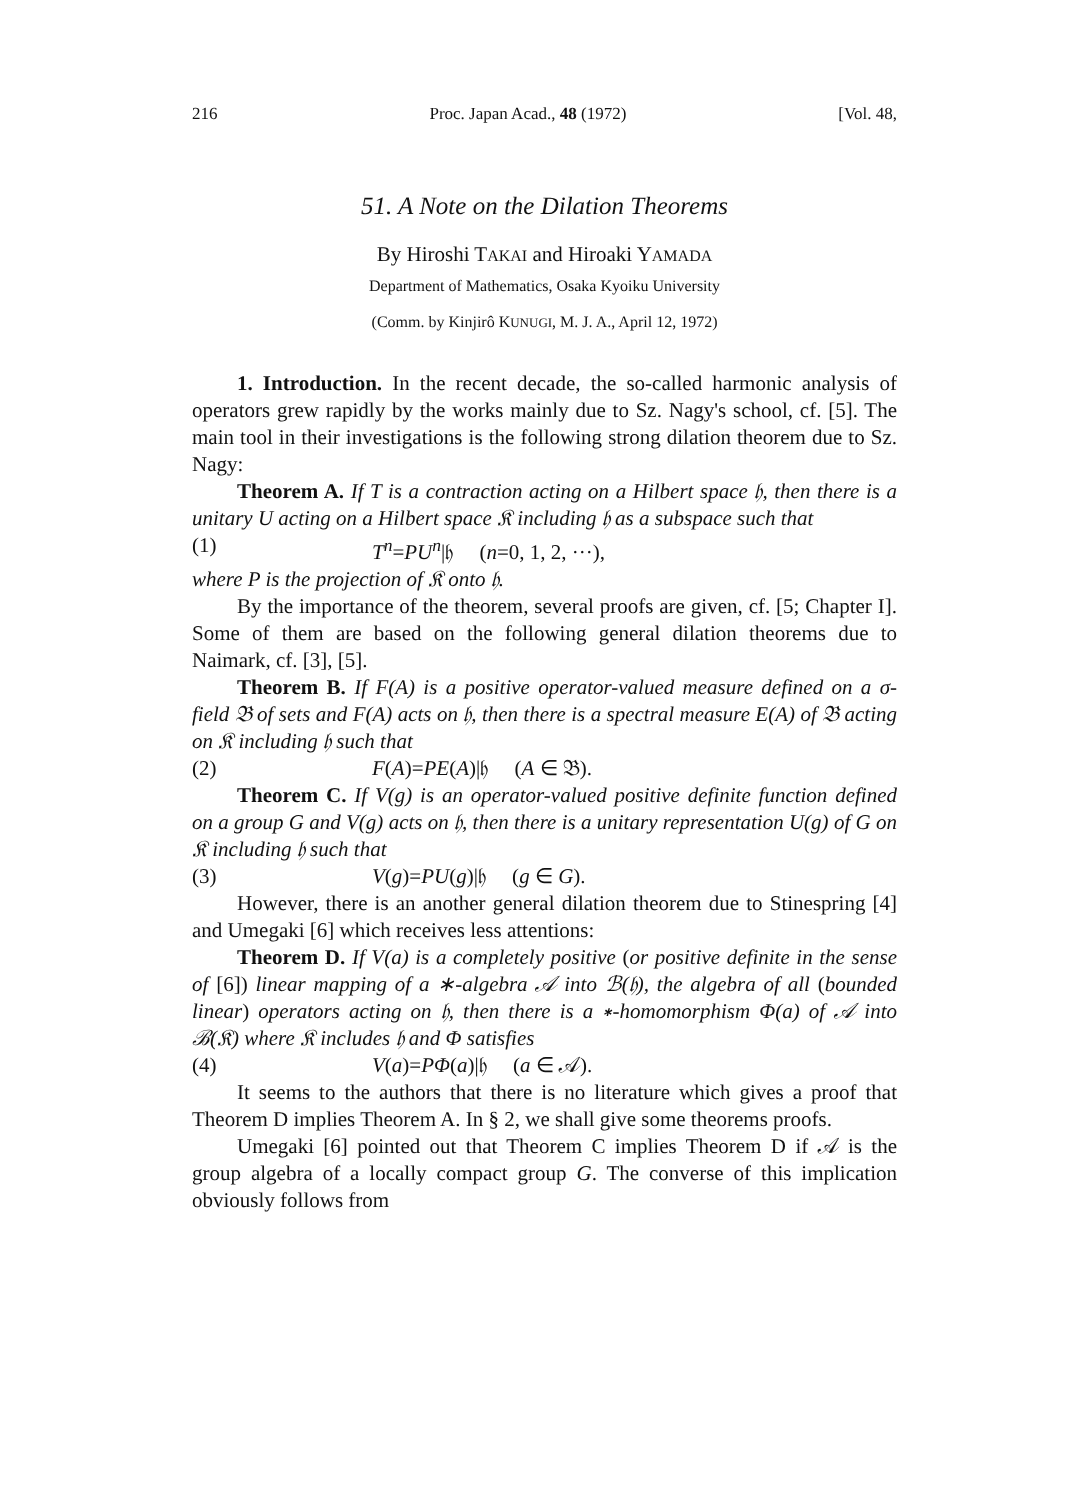216 Proc. Japan Acad., 48 (1972) [Vol. 48,
51. A Note on the Dilation Theorems
By Hiroshi TAKAI and Hiroaki YAMADA
Department of Mathematics, Osaka Kyoiku University
(Comm. by Kinjirô KUNUGI, M. J. A., April 12, 1972)
1. Introduction. In the recent decade, the so-called harmonic analysis of operators grew rapidly by the works mainly due to Sz. Nagy's school, cf. [5]. The main tool in their investigations is the following strong dilation theorem due to Sz. Nagy:
Theorem A. If T is a contraction acting on a Hilbert space 𝔥, then there is a unitary U acting on a Hilbert space 𝔎 including 𝔥 as a subspace such that
(1) T<sup>n</sup>=PU<sup>n</sup>|𝔥 (n=0, 1, 2, ···),
where P is the projection of 𝔎 onto 𝔥.
By the importance of the theorem, several proofs are given, cf. [5; Chapter I]. Some of them are based on the following general dilation theorems due to Naimark, cf. [3], [5].
Theorem B. If F(A) is a positive operator-valued measure defined on a σ-field 𝔅 of sets and F(A) acts on 𝔥, then there is a spectral measure E(A) of 𝔅 acting on 𝔎 including 𝔥 such that
(2) F(A)=PE(A)|𝔥 (A ∈ 𝔅).
Theorem C. If V(g) is an operator-valued positive definite function defined on a group G and V(g) acts on 𝔥, then there is a unitary representation U(g) of G on 𝔎 including 𝔥 such that
(3) V(g)=PU(g)|𝔥 (g ∈ G).
However, there is an another general dilation theorem due to Stinespring [4] and Umegaki [6] which receives less attentions:
Theorem D. If V(a) is a completely positive (or positive definite in the sense of [6]) linear mapping of a ∗-algebra 𝒜 into ℬ(𝔥), the algebra of all (bounded linear) operators acting on 𝔥, then there is a ∗-homomorphism Φ(a) of 𝒜 into ℬ(𝔎) where 𝔎 includes 𝔥 and Φ satisfies
(4) V(a)=PΦ(a)|𝔥 (a ∈ 𝒜).
It seems to the authors that there is no literature which gives a proof that Theorem D implies Theorem A. In § 2, we shall give some theorems proofs.
Umegaki [6] pointed out that Theorem C implies Theorem D if 𝒜 is the group algebra of a locally compact group G. The converse of this implication obviously follows from